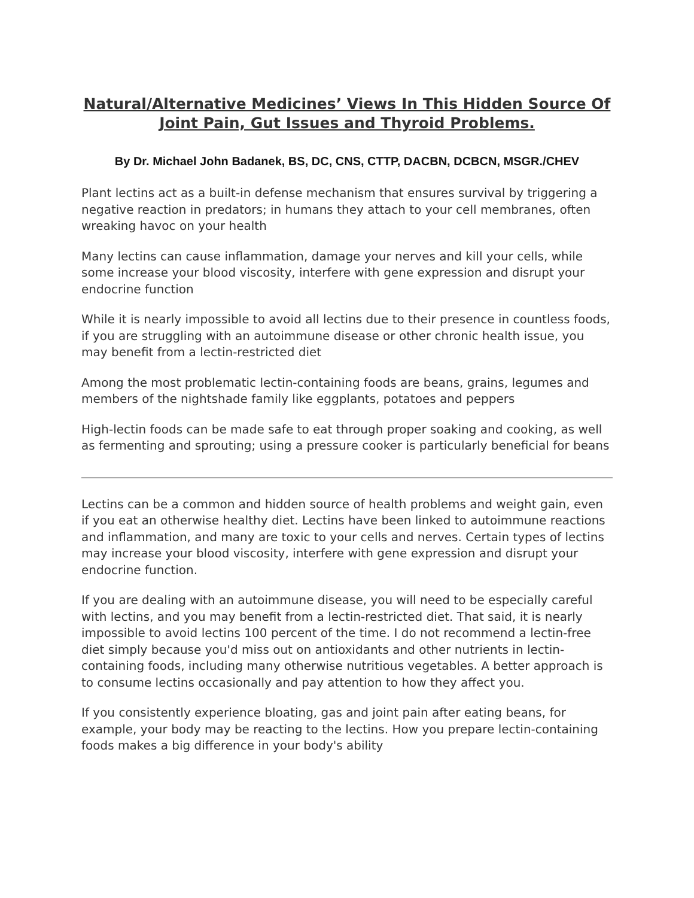Natural/Alternative Medicines’ Views In This Hidden Source Of Joint Pain, Gut Issues and Thyroid Problems.
By Dr. Michael John Badanek, BS, DC, CNS, CTTP, DACBN, DCBCN, MSGR./CHEV
Plant lectins act as a built-in defense mechanism that ensures survival by triggering a negative reaction in predators; in humans they attach to your cell membranes, often wreaking havoc on your health
Many lectins can cause inflammation, damage your nerves and kill your cells, while some increase your blood viscosity, interfere with gene expression and disrupt your endocrine function
While it is nearly impossible to avoid all lectins due to their presence in countless foods, if you are struggling with an autoimmune disease or other chronic health issue, you may benefit from a lectin-restricted diet
Among the most problematic lectin-containing foods are beans, grains, legumes and members of the nightshade family like eggplants, potatoes and peppers
High-lectin foods can be made safe to eat through proper soaking and cooking, as well as fermenting and sprouting; using a pressure cooker is particularly beneficial for beans
Lectins can be a common and hidden source of health problems and weight gain, even if you eat an otherwise healthy diet. Lectins have been linked to autoimmune reactions and inflammation, and many are toxic to your cells and nerves. Certain types of lectins may increase your blood viscosity, interfere with gene expression and disrupt your endocrine function.
If you are dealing with an autoimmune disease, you will need to be especially careful with lectins, and you may benefit from a lectin-restricted diet. That said, it is nearly impossible to avoid lectins 100 percent of the time. I do not recommend a lectin-free diet simply because you'd miss out on antioxidants and other nutrients in lectin-containing foods, including many otherwise nutritious vegetables. A better approach is to consume lectins occasionally and pay attention to how they affect you.
If you consistently experience bloating, gas and joint pain after eating beans, for example, your body may be reacting to the lectins. How you prepare lectin-containing foods makes a big difference in your body's ability